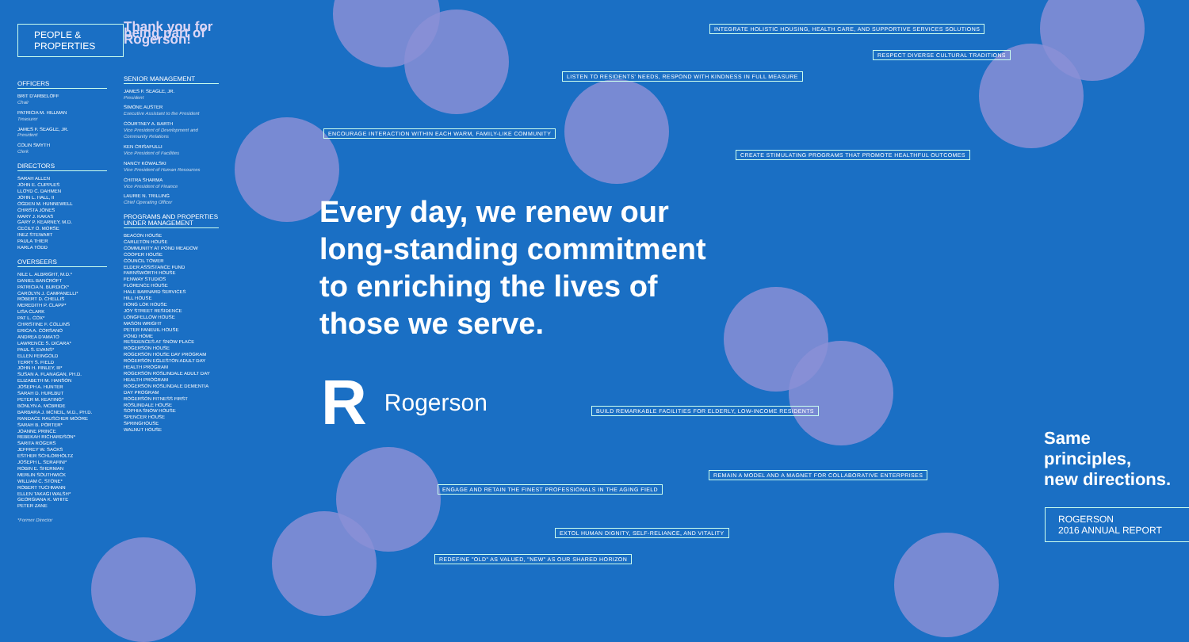PEOPLE & PROPERTIES
OFFICERS
BRIT D'ARBELOFF
Chair
PATRICIA M. HILLMAN
Treasurer
JAMES F. SEAGLE, JR.
President
COLIN SMYTH
Clerk
DIRECTORS
SARAH ALLEN
JOHN E. CUPPLES
LLOYD C. DAHMEN
JOHN L. HALL, II
OGDEN M. HUNNEWELL
CHRISTA JONES
MARY J. KAKAS
GARY P. KEARNEY, M.D.
CECILY O. MORSE
INEZ STEWART
PAULA THIER
KARLA TODD
OVERSEERS
NILE L. ALBRIGHT, M.D.*
DANIEL BANCROFT
PATRICIA N. BURDICK*
CAROLYN J. CAMPANELLI*
ROBERT D. CHELLIS
MEREDITH P. CLAPP*
LISA CLARK
PAT L. COX*
CHRISTINE F. COLLINS
ERICA A. CORSANO
ANDREA D'AMATO
LAWRENCE S. DICARA*
PAUL S. EVANS*
ELLEN FEINGOLD
TERRY S. FIELD
JOHN H. FINLEY, III*
SUSAN A. FLANAGAN, PH.D.
ELIZABETH M. HANSON
JOSEPH A. HUNTER
SARAH D. HURLBUT
PETER M. KEATING*
BONLYN A. MCBRIDE
BARBARA J. MCNEIL, M.D., PH.D.
RANDACE RAUSCHER MOORE
SARAH B. PORTER*
JOANNE PRINCE
REBEKAH RICHARDSON*
SARITA ROGERS
JEFFREY W. SACKS
ESTHER SCHLORHOLTZ
JOSEPH L. SERAFINI*
ROBIN E. SHERMAN
MERLIN SOUTHWICK
WILLIAM C. STONE*
ROBERT TUCHMANN
ELLEN TAKAGI WALSH*
GEORGIANA K. WHITE
PETER ZANE
*Former Director
Thank you for being part of Rogerson!
SENIOR MANAGEMENT
JAMES F. SEAGLE, JR.
President
SIMONE AUSTER
Executive Assistant to the President
COURTNEY A. BARTH
Vice President of Development and Community Relations
KEN CRISAFULLI
Vice President of Facilities
NANCY KOWALSKI
Vice President of Human Resources
CHITRA SHARMA
Vice President of Finance
LAURIE N. TRILLING
Chief Operating Officer
PROGRAMS AND PROPERTIES UNDER MANAGEMENT
BEACON HOUSE
CARLETON HOUSE
COMMUNITY AT POND MEADOW
COOPER HOUSE
COUNCIL TOWER
ELDER ASSISTANCE FUND
FARNSWORTH HOUSE
FENWAY STUDIOS
FLORENCE HOUSE
HALE BARNARD SERVICES
HILL HOUSE
HONG LOK HOUSE
JOY STREET RESIDENCE
LONGFELLOW HOUSE
MASON WRIGHT
PETER FANEUIL HOUSE
POND HOME
RESIDENCES AT SNOW PLACE
ROGERSON HOUSE
ROGERSON HOUSE DAY PROGRAM
ROGERSON EGLESTON ADULT DAY HEALTH PROGRAM
ROGERSON ROSLINDALE ADULT DAY HEALTH PROGRAM
ROGERSON ROSLINDALE DEMENTIA DAY PROGRAM
ROGERSON FITNESS FIRST
ROSLINDALE HOUSE
SOPHIA SNOW HOUSE
SPENCER HOUSE
SPRINGHOUSE
WALNUT HOUSE
INTEGRATE HOLISTIC HOUSING, HEALTH CARE, AND SUPPORTIVE SERVICES SOLUTIONS
RESPECT DIVERSE CULTURAL TRADITIONS
LISTEN TO RESIDENTS' NEEDS, RESPOND WITH KINDNESS IN FULL MEASURE
ENCOURAGE INTERACTION WITHIN EACH WARM, FAMILY-LIKE COMMUNITY
CREATE STIMULATING PROGRAMS THAT PROMOTE HEALTHFUL OUTCOMES
Every day, we renew our
long-standing commitment
to enriching the lives of
those we serve.
R Rogerson
BUILD REMARKABLE FACILITIES FOR ELDERLY, LOW-INCOME RESIDENTS
REMAIN A MODEL AND A MAGNET FOR COLLABORATIVE ENTERPRISES
ENGAGE AND RETAIN THE FINEST PROFESSIONALS IN THE AGING FIELD
EXTOL HUMAN DIGNITY, SELF-RELIANCE, AND VITALITY
REDEFINE "OLD" AS VALUED, "NEW" AS OUR SHARED HORIZON
Same
principles,
new directions.
ROGERSON
2016 ANNUAL REPORT